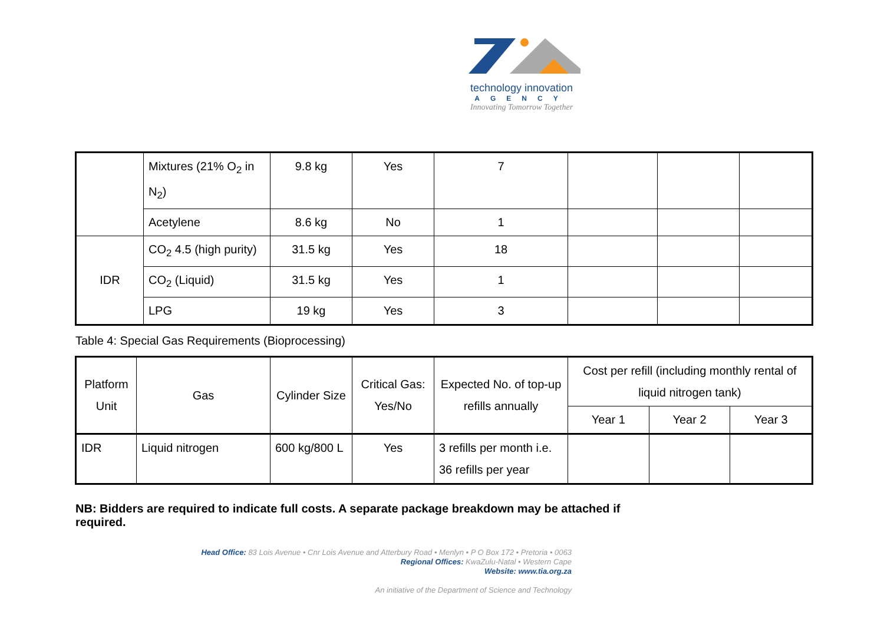technology innovation
AGENCY
Innovating Tomorrow Together
| | Mixtures (21% O<sub>2</sub> in N<sub>2</sub>) | 9.8 kg | Yes | 7 | | | |
| | Acetylene | 8.6 kg | No | 1 | | | |
| IDR | CO<sub>2</sub> 4.5 (high purity) | 31.5 kg | Yes | 18 | | | |
| | CO<sub>2</sub> (Liquid) | 31.5 kg | Yes | 1 | | | |
| | LPG | 19 kg | Yes | 3 | | | |
Table 4: Special Gas Requirements (Bioprocessing)
| Platform Unit | Gas | Cylinder Size | Critical Gas: Yes/No | Expected No. of top-up refills annually | Cost per refill (including monthly rental of liquid nitrogen tank) | | |
| --- | --- | --- | --- | --- | --- | --- | --- |
| | | | | | Year 1 | Year 2 | Year 3 |
| IDR | Liquid nitrogen | 600 kg/800 L | Yes | 3 refills per month i.e. 36 refills per year | | | |
NB: Bidders are required to indicate full costs. A separate package breakdown may be attached if required.
Head Office: 83 Lois Avenue • Cnr Lois Avenue and Atterbury Road • Menlyn • P O Box 172 • Pretoria • 0063
Regional Offices: KwaZulu-Natal • Western Cape
Website: www.tia.org.za
An initiative of the Department of Science and Technology